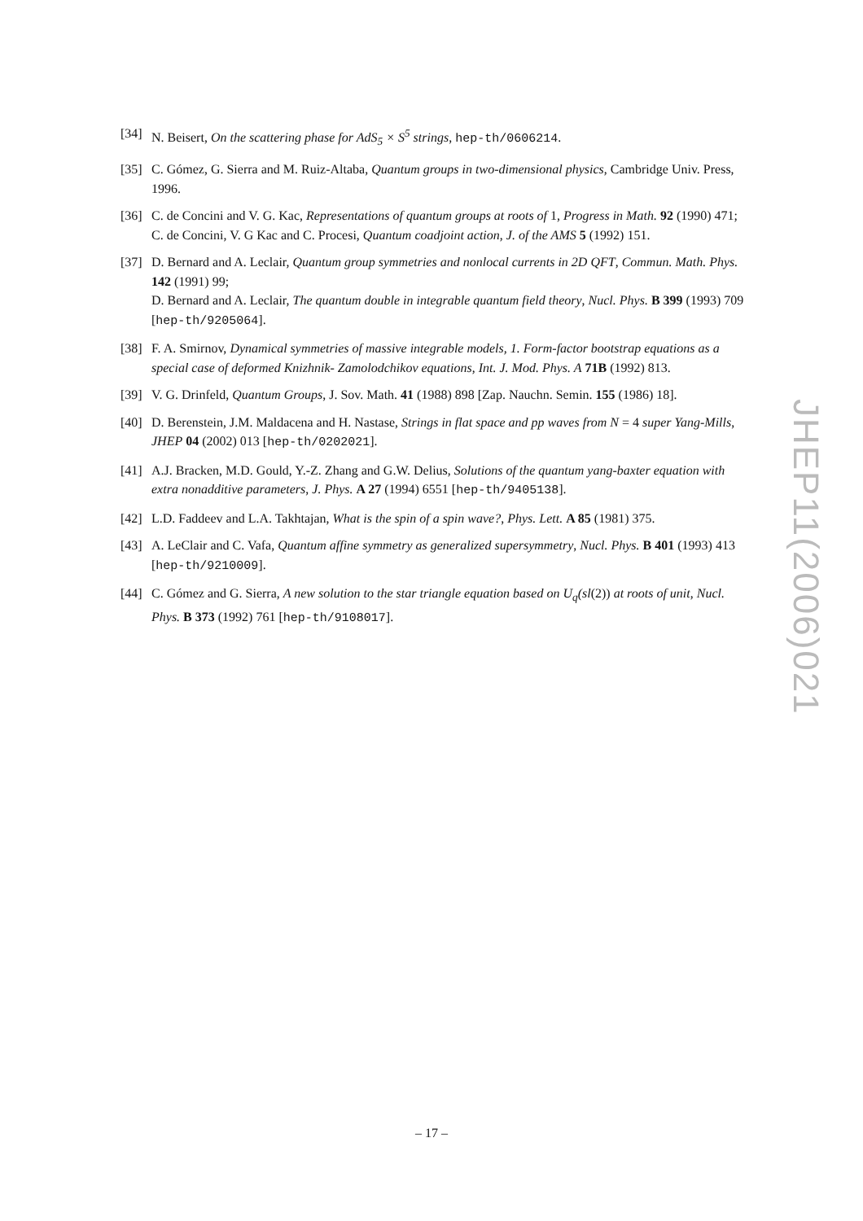[34] N. Beisert, On the scattering phase for AdS<sub>5</sub> × S<sup>5</sup> strings, hep-th/0606214.
[35] C. Gómez, G. Sierra and M. Ruiz-Altaba, Quantum groups in two-dimensional physics, Cambridge Univ. Press, 1996.
[36] C. de Concini and V. G. Kac, Representations of quantum groups at roots of 1, Progress in Math. 92 (1990) 471;
C. de Concini, V. G Kac and C. Procesi, Quantum coadjoint action, J. of the AMS 5 (1992) 151.
[37] D. Bernard and A. Leclair, Quantum group symmetries and nonlocal currents in 2D QFT, Commun. Math. Phys. 142 (1991) 99;
D. Bernard and A. Leclair, The quantum double in integrable quantum field theory, Nucl. Phys. B 399 (1993) 709 [hep-th/9205064].
[38] F. A. Smirnov, Dynamical symmetries of massive integrable models, 1. Form-factor bootstrap equations as a special case of deformed Knizhnik- Zamolodchikov equations, Int. J. Mod. Phys. A 71B (1992) 813.
[39] V. G. Drinfeld, Quantum Groups, J. Sov. Math. 41 (1988) 898 [Zap. Nauchn. Semin. 155 (1986) 18].
[40] D. Berenstein, J.M. Maldacena and H. Nastase, Strings in flat space and pp waves from N = 4 super Yang-Mills, JHEP 04 (2002) 013 [hep-th/0202021].
[41] A.J. Bracken, M.D. Gould, Y.-Z. Zhang and G.W. Delius, Solutions of the quantum yang-baxter equation with extra nonadditive parameters, J. Phys. A 27 (1994) 6551 [hep-th/9405138].
[42] L.D. Faddeev and L.A. Takhtajan, What is the spin of a spin wave?, Phys. Lett. A 85 (1981) 375.
[43] A. LeClair and C. Vafa, Quantum affine symmetry as generalized supersymmetry, Nucl. Phys. B 401 (1993) 413 [hep-th/9210009].
[44] C. Gómez and G. Sierra, A new solution to the star triangle equation based on U<sub>q</sub>(sl(2)) at roots of unit, Nucl. Phys. B 373 (1992) 761 [hep-th/9108017].
JHEP11(2006)021
– 17 –